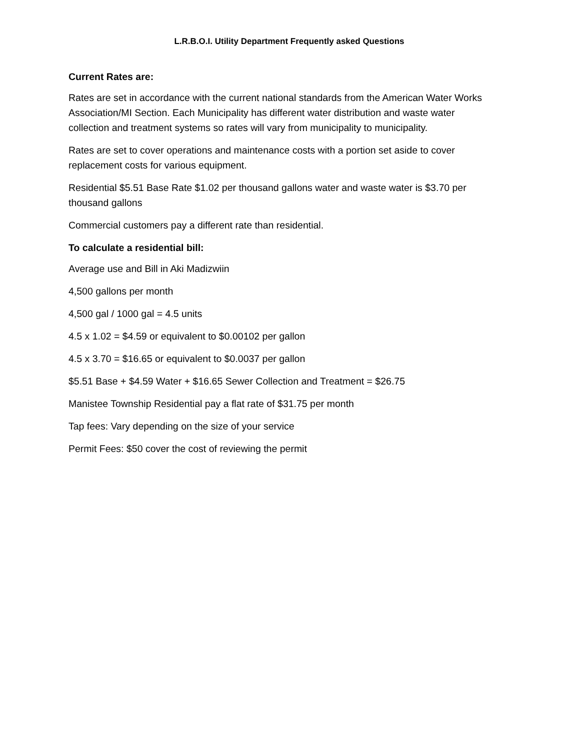L.R.B.O.I. Utility Department Frequently asked Questions
Current Rates are:
Rates are set in accordance with the current national standards from the American Water Works Association/MI Section. Each Municipality has different water distribution and waste water collection and treatment systems so rates will vary from municipality to municipality.
Rates are set to cover operations and maintenance costs with a portion set aside to cover replacement costs for various equipment.
Residential $5.51 Base Rate $1.02 per thousand gallons water and waste water is $3.70 per thousand gallons
Commercial customers pay a different rate than residential.
To calculate a residential bill:
Average use and Bill in Aki Madizwiin
4,500 gallons per month
4,500 gal / 1000 gal = 4.5 units
4.5 x 1.02 = $4.59 or equivalent to $0.00102 per gallon
4.5 x 3.70 = $16.65 or equivalent to $0.0037 per gallon
$5.51 Base + $4.59 Water + $16.65 Sewer Collection and Treatment = $26.75
Manistee Township Residential pay a flat rate of $31.75 per month
Tap fees: Vary depending on the size of your service
Permit Fees: $50 cover the cost of reviewing the permit